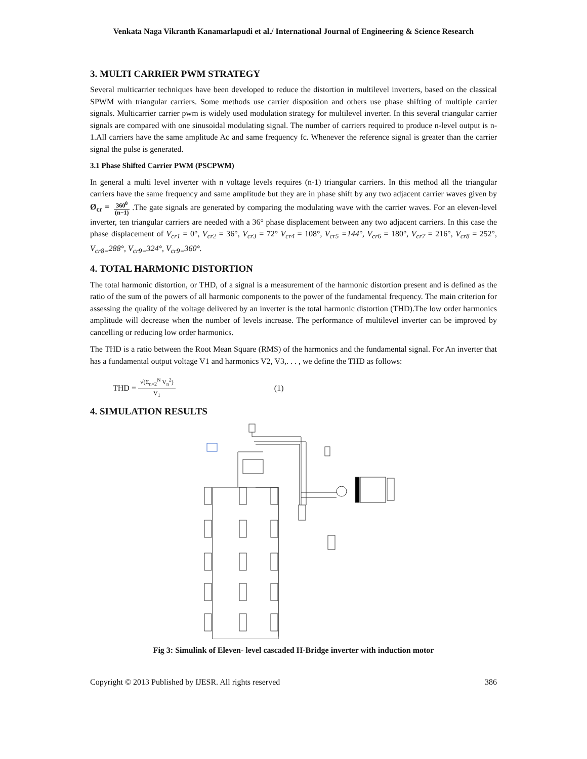Venkata Naga Vikranth Kanamarlapudi et al./ International Journal of Engineering & Science Research
3. MULTI CARRIER PWM STRATEGY
Several multicarrier techniques have been developed to reduce the distortion in multilevel inverters, based on the classical SPWM with triangular carriers. Some methods use carrier disposition and others use phase shifting of multiple carrier signals. Multicarrier carrier pwm is widely used modulation strategy for multilevel inverter. In this several triangular carrier signals are compared with one sinusoidal modulating signal. The number of carriers required to produce n-level output is n-1.All carriers have the same amplitude Ac and same frequency fc. Whenever the reference signal is greater than the carrier signal the pulse is generated.
3.1 Phase Shifted Carrier PWM (PSCPWM)
In general a multi level inverter with n voltage levels requires (n-1) triangular carriers. In this method all the triangular carriers have the same frequency and same amplitude but they are in phase shift by any two adjacent carrier waves given by Ø<sub>cr</sub> = 360<sup>0</sup> (n−1) .The gate signals are generated by comparing the modulating wave with the carrier waves. For an eleven-level inverter, ten triangular carriers are needed with a 36° phase displacement between any two adjacent carriers. In this case the phase displacement of V<sub>cr1</sub> = 0°, V<sub>cr2</sub> = 36°, V<sub>cr3</sub> = 72° V<sub>cr4</sub> = 108°, V<sub>cr5</sub> =144°, V<sub>cr6</sub> = 180°, V<sub>cr7</sub> = 216°, V<sub>cr8</sub> = 252°, V<sub>cr8=</sub>288°, V<sub>cr9=</sub>324°, V<sub>cr9=</sub>360°.
4. TOTAL HARMONIC DISTORTION
The total harmonic distortion, or THD, of a signal is a measurement of the harmonic distortion present and is defined as the ratio of the sum of the powers of all harmonic components to the power of the fundamental frequency. The main criterion for assessing the quality of the voltage delivered by an inverter is the total harmonic distortion (THD).The low order harmonics amplitude will decrease when the number of levels increase. The performance of multilevel inverter can be improved by cancelling or reducing low order harmonics.
The THD is a ratio between the Root Mean Square (RMS) of the harmonics and the fundamental signal. For An inverter that has a fundamental output voltage V1 and harmonics V2, V3,. . . , we define the THD as follows:
THD = √(Σ<sub>n=2</sub><sup>N</sup> V<sub>n</sub><sup>2</sup>) V<sub>1</sub> (1)
4. SIMULATION RESULTS
Fig 3: Simulink of Eleven- level cascaded H-Bridge inverter with induction motor
Copyright © 2013 Published by IJESR. All rights reserved 386